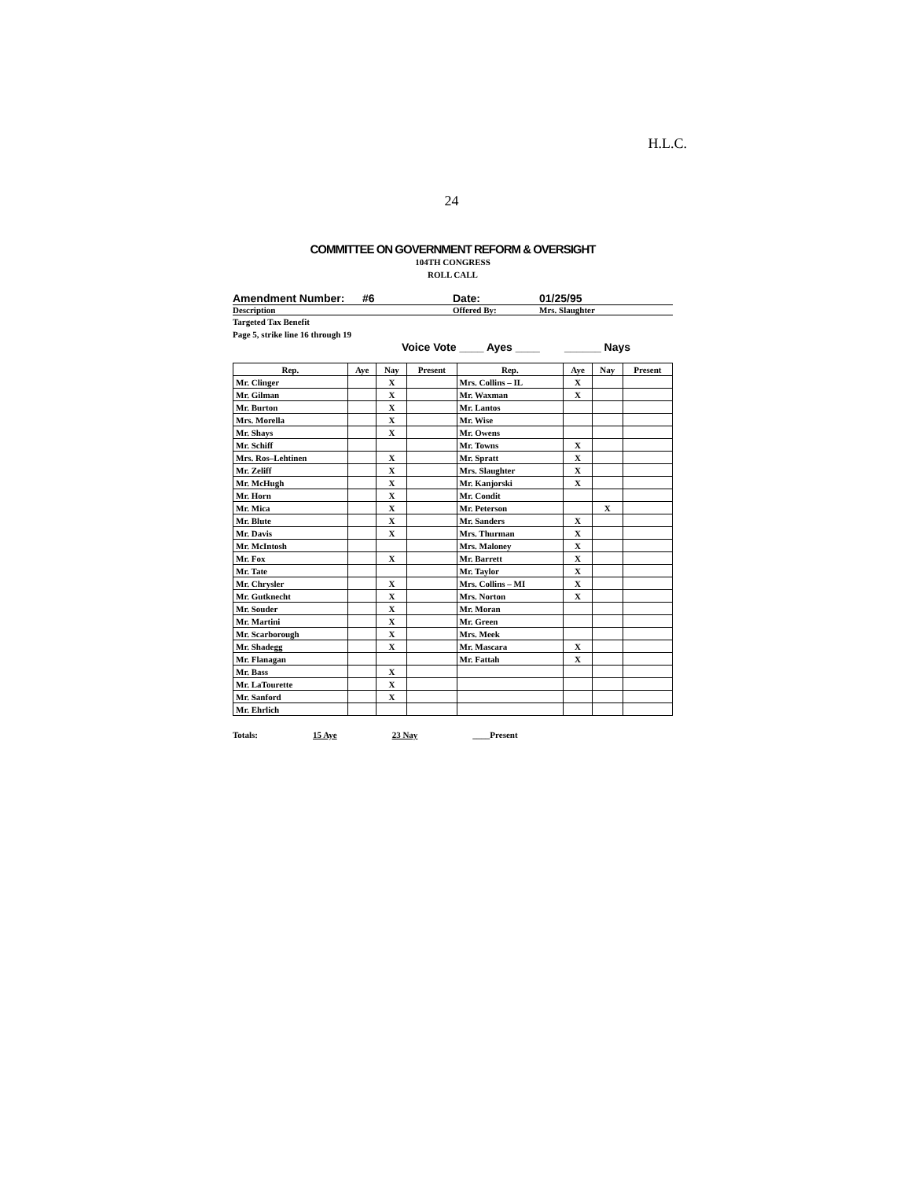H.L.C.
24
COMMITTEE ON GOVERNMENT REFORM & OVERSIGHT
104TH CONGRESS
ROLL CALL
Amendment Number: #6 Date: 01/25/95
Description Offered By: Mrs. Slaughter
Targeted Tax Benefit
Page 5, strike line 16 through 19
Voice Vote ____ Ayes ____ ______ Nays
| Rep. | Aye | Nay | Present | Rep. | Aye | Nay | Present |
| --- | --- | --- | --- | --- | --- | --- | --- |
| Mr. Clinger | | X | | Mrs. Collins – IL | X | | |
| Mr. Gilman | | X | | Mr. Waxman | X | | |
| Mr. Burton | | X | | Mr. Lantos | | | |
| Mrs. Morella | | X | | Mr. Wise | | | |
| Mr. Shays | | X | | Mr. Owens | | | |
| Mr. Schiff | | | | Mr. Towns | X | | |
| Mrs. Ros–Lehtinen | | X | | Mr. Spratt | X | | |
| Mr. Zeliff | | X | | Mrs. Slaughter | X | | |
| Mr. McHugh | | X | | Mr. Kanjorski | X | | |
| Mr. Horn | | X | | Mr. Condit | | | |
| Mr. Mica | | X | | Mr. Peterson | | X | |
| Mr. Blute | | X | | Mr. Sanders | X | | |
| Mr. Davis | | X | | Mrs. Thurman | X | | |
| Mr. McIntosh | | | | Mrs. Maloney | X | | |
| Mr. Fox | | X | | Mr. Barrett | X | | |
| Mr. Tate | | | | Mr. Taylor | X | | |
| Mr. Chrysler | | X | | Mrs. Collins – MI | X | | |
| Mr. Gutknecht | | X | | Mrs. Norton | X | | |
| Mr. Souder | | X | | Mr. Moran | | | |
| Mr. Martini | | X | | Mr. Green | | | |
| Mr. Scarborough | | X | | Mrs. Meek | | | |
| Mr. Shadegg | | X | | Mr. Mascara | X | | |
| Mr. Flanagan | | | | Mr. Fattah | X | | |
| Mr. Bass | | X | | | | | |
| Mr. LaTourette | | X | | | | | |
| Mr. Sanford | | X | | | | | |
| Mr. Ehrlich | | | | | | | |
Totals: 15 Aye 23 Nay ____Present